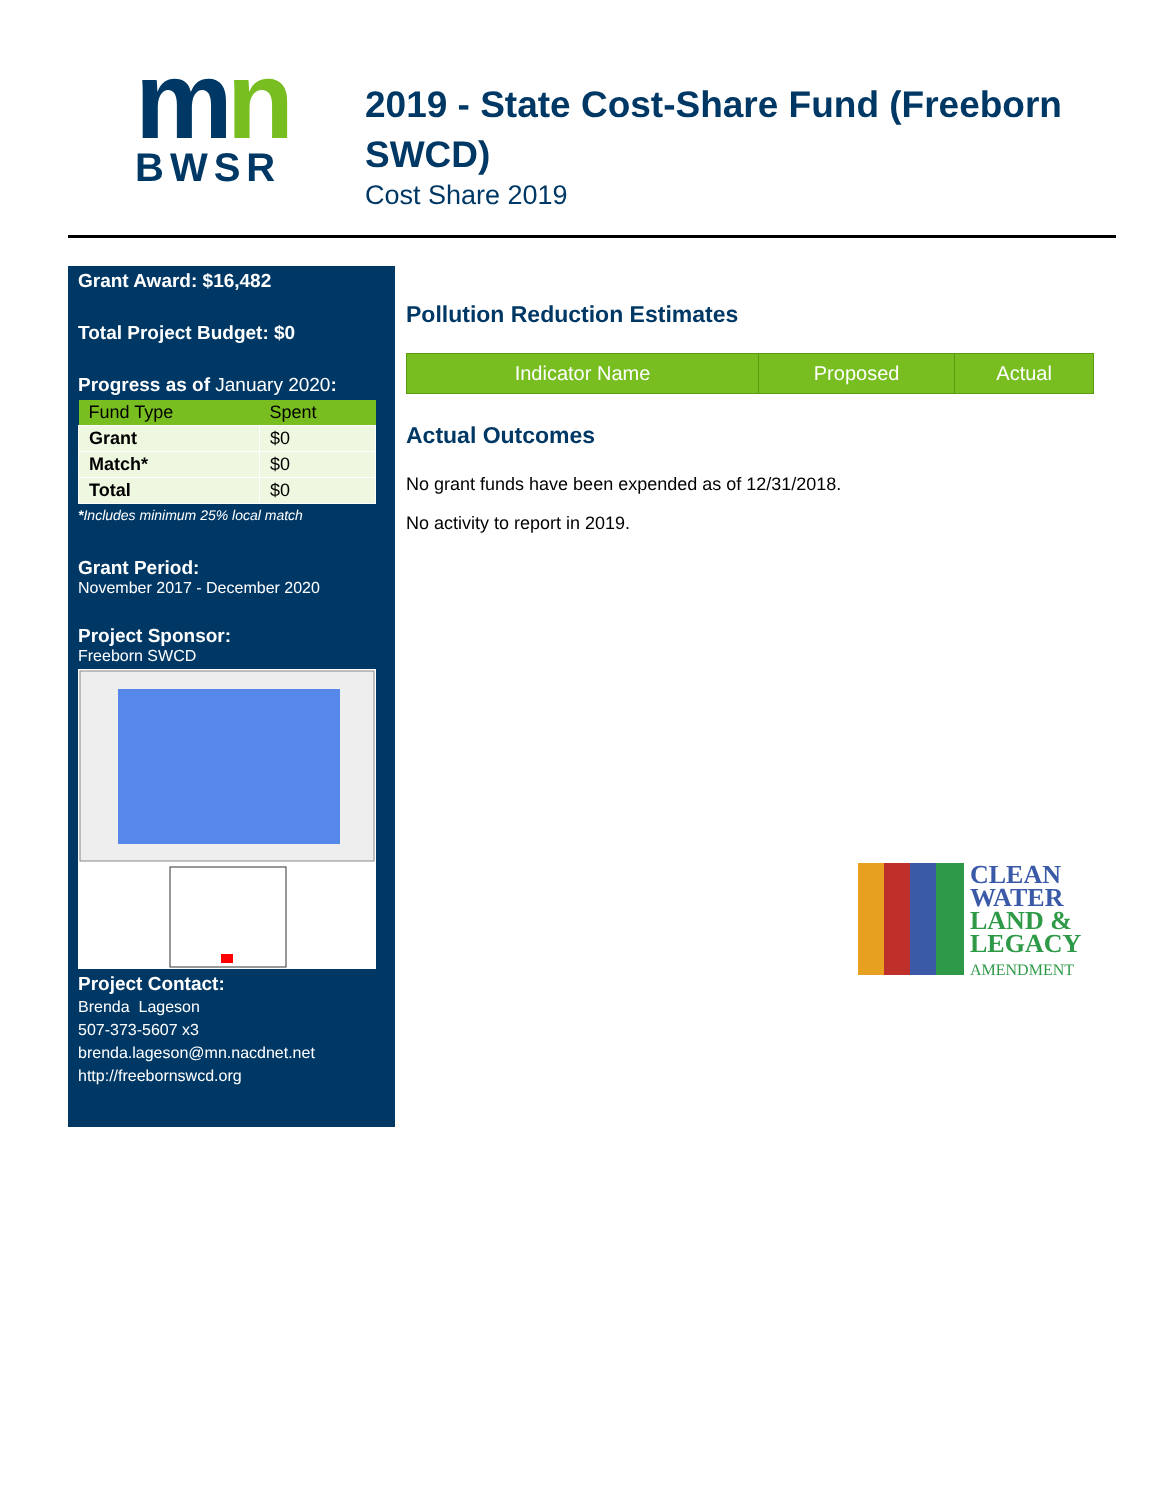mn
BWSR
2019 - State Cost-Share Fund (Freeborn SWCD)
Cost Share 2019
Grant Award: $16,482
Total Project Budget: $0
Progress as of January 2020:
| Fund Type | Spent |
| --- | --- |
| Grant | $0 |
| Match* | $0 |
| Total | $0 |
*Includes minimum 25% local match
Grant Period:
November 2017 - December 2020
Project Sponsor:
Freeborn SWCD
Project Contact:
Brenda Lageson
507-373-5607 x3
brenda.lageson@mn.nacdnet.net
http://freebornswcd.org
Pollution Reduction Estimates
| Indicator Name | Proposed | Actual |
| --- | --- | --- |
Actual Outcomes
No grant funds have been expended as of 12/31/2018.
No activity to report in 2019.
CLEAN
WATER
LAND &
LEGACY
AMENDMENT